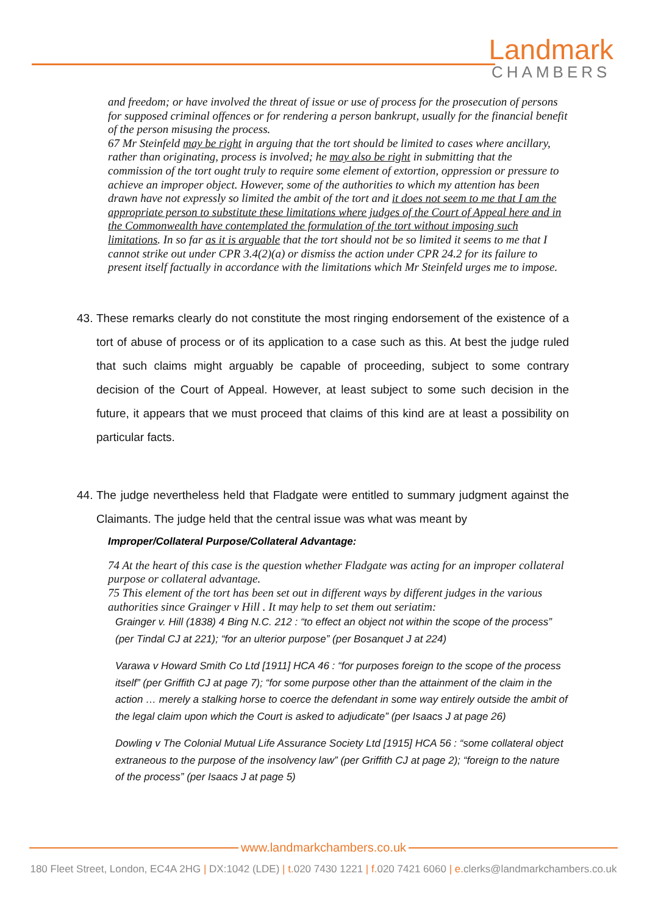Landmark
CHAMBERS
and freedom; or have involved the threat of issue or use of process for the prosecution of persons for supposed criminal offences or for rendering a person bankrupt, usually for the financial benefit of the person misusing the process.
67 Mr Steinfeld may be right in arguing that the tort should be limited to cases where ancillary, rather than originating, process is involved; he may also be right in submitting that the commission of the tort ought truly to require some element of extortion, oppression or pressure to achieve an improper object. However, some of the authorities to which my attention has been drawn have not expressly so limited the ambit of the tort and it does not seem to me that I am the appropriate person to substitute these limitations where judges of the Court of Appeal here and in the Commonwealth have contemplated the formulation of the tort without imposing such limitations. In so far as it is arguable that the tort should not be so limited it seems to me that I cannot strike out under CPR 3.4(2)(a) or dismiss the action under CPR 24.2 for its failure to present itself factually in accordance with the limitations which Mr Steinfeld urges me to impose.
43. These remarks clearly do not constitute the most ringing endorsement of the existence of a tort of abuse of process or of its application to a case such as this. At best the judge ruled that such claims might arguably be capable of proceeding, subject to some contrary decision of the Court of Appeal. However, at least subject to some such decision in the future, it appears that we must proceed that claims of this kind are at least a possibility on particular facts.
44. The judge nevertheless held that Fladgate were entitled to summary judgment against the Claimants. The judge held that the central issue was what was meant by
Improper/Collateral Purpose/Collateral Advantage:
74 At the heart of this case is the question whether Fladgate was acting for an improper collateral purpose or collateral advantage.
75 This element of the tort has been set out in different ways by different judges in the various authorities since Grainger v Hill . It may help to set them out seriatim:
Grainger v. Hill (1838) 4 Bing N.C. 212 : “to effect an object not within the scope of the process” (per Tindal CJ at 221); “for an ulterior purpose” (per Bosanquet J at 224)
Varawa v Howard Smith Co Ltd [1911] HCA 46 : “for purposes foreign to the scope of the process itself” (per Griffith CJ at page 7); “for some purpose other than the attainment of the claim in the action … merely a stalking horse to coerce the defendant in some way entirely outside the ambit of the legal claim upon which the Court is asked to adjudicate” (per Isaacs J at page 26)
Dowling v The Colonial Mutual Life Assurance Society Ltd [1915] HCA 56 : “some collateral object extraneous to the purpose of the insolvency law” (per Griffith CJ at page 2); “foreign to the nature of the process” (per Isaacs J at page 5)
www.landmarkchambers.co.uk
180 Fleet Street, London, EC4A 2HG | DX:1042 (LDE) | t. 020 7430 1221 | f. 020 7421 6060 | e. clerks@landmarkchambers.co.uk